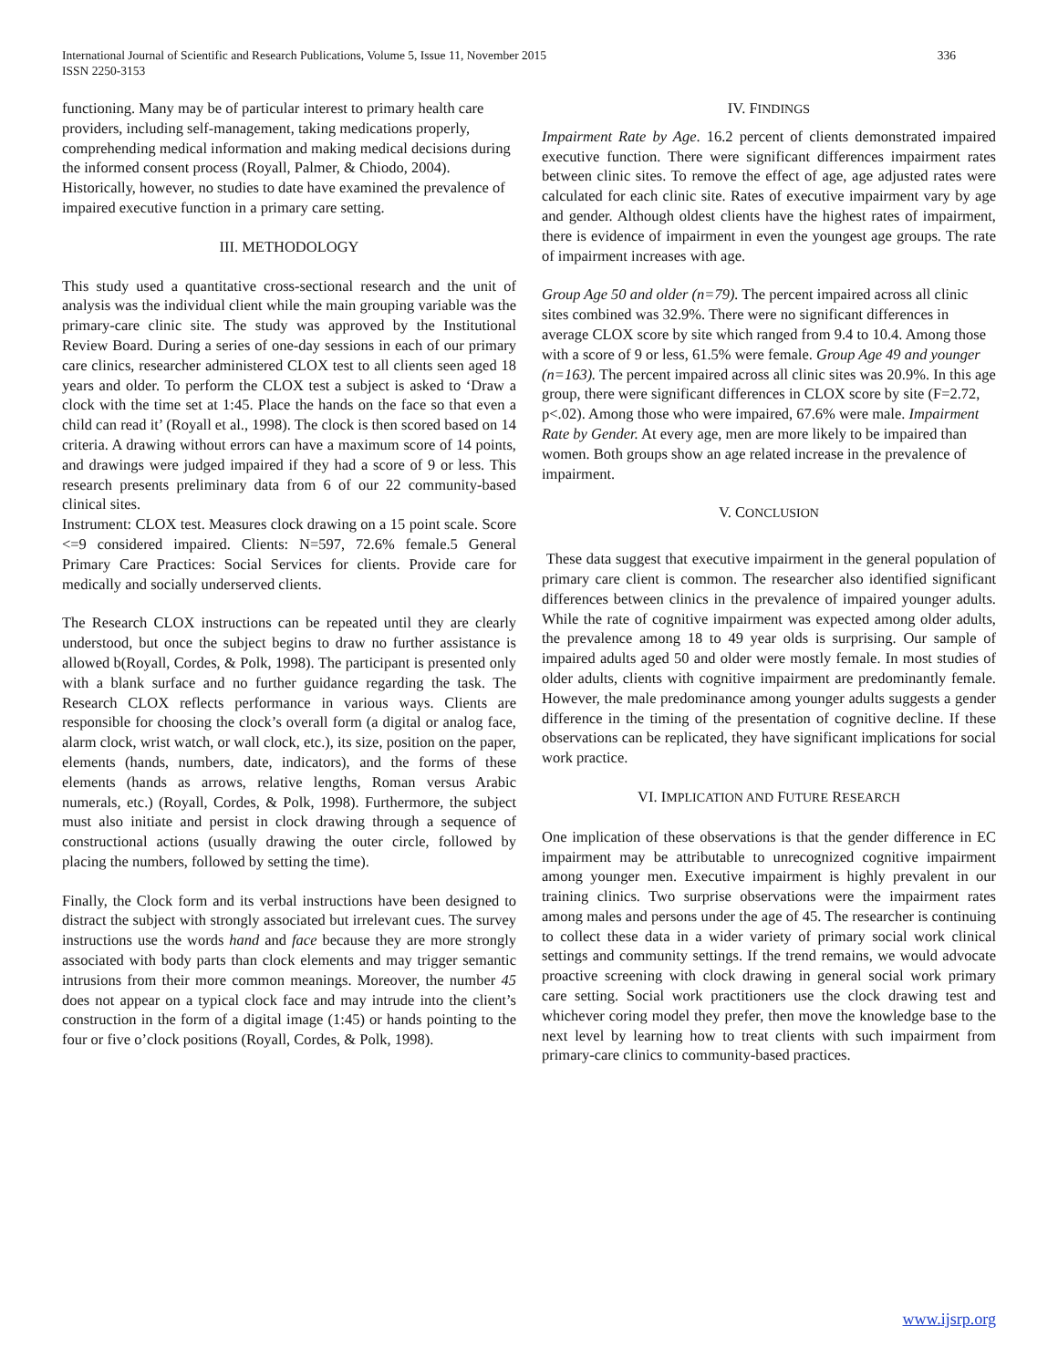International Journal of Scientific and Research Publications, Volume 5, Issue 11, November 2015
ISSN 2250-3153
336
functioning. Many may be of particular interest to primary health care providers, including self-management, taking medications properly, comprehending medical information and making medical decisions during the informed consent process (Royall, Palmer, & Chiodo, 2004). Historically, however, no studies to date have examined the prevalence of impaired executive function in a primary care setting.
III. METHODOLOGY
This study used a quantitative cross-sectional research and the unit of analysis was the individual client while the main grouping variable was the primary-care clinic site. The study was approved by the Institutional Review Board. During a series of one-day sessions in each of our primary care clinics, researcher administered CLOX test to all clients seen aged 18 years and older. To perform the CLOX test a subject is asked to ‘Draw a clock with the time set at 1:45. Place the hands on the face so that even a child can read it’ (Royall et al., 1998). The clock is then scored based on 14 criteria. A drawing without errors can have a maximum score of 14 points, and drawings were judged impaired if they had a score of 9 or less. This research presents preliminary data from 6 of our 22 community-based clinical sites.
Instrument: CLOX test. Measures clock drawing on a 15 point scale. Score <=9 considered impaired. Clients: N=597, 72.6% female.5 General Primary Care Practices: Social Services for clients. Provide care for medically and socially underserved clients.
The Research CLOX instructions can be repeated until they are clearly understood, but once the subject begins to draw no further assistance is allowed b(Royall, Cordes, & Polk, 1998). The participant is presented only with a blank surface and no further guidance regarding the task. The Research CLOX reflects performance in various ways. Clients are responsible for choosing the clock’s overall form (a digital or analog face, alarm clock, wrist watch, or wall clock, etc.), its size, position on the paper, elements (hands, numbers, date, indicators), and the forms of these elements (hands as arrows, relative lengths, Roman versus Arabic numerals, etc.) (Royall, Cordes, & Polk, 1998). Furthermore, the subject must also initiate and persist in clock drawing through a sequence of constructional actions (usually drawing the outer circle, followed by placing the numbers, followed by setting the time).
Finally, the Clock form and its verbal instructions have been designed to distract the subject with strongly associated but irrelevant cues. The survey instructions use the words hand and face because they are more strongly associated with body parts than clock elements and may trigger semantic intrusions from their more common meanings. Moreover, the number 45 does not appear on a typical clock face and may intrude into the client’s construction in the form of a digital image (1:45) or hands pointing to the four or five o’clock positions (Royall, Cordes, & Polk, 1998).
IV. FINDINGS
Impairment Rate by Age. 16.2 percent of clients demonstrated impaired executive function. There were significant differences impairment rates between clinic sites. To remove the effect of age, age adjusted rates were calculated for each clinic site. Rates of executive impairment vary by age and gender. Although oldest clients have the highest rates of impairment, there is evidence of impairment in even the youngest age groups. The rate of impairment increases with age.
Group Age 50 and older (n=79). The percent impaired across all clinic sites combined was 32.9%. There were no significant differences in average CLOX score by site which ranged from 9.4 to 10.4. Among those with a score of 9 or less, 61.5% were female. Group Age 49 and younger (n=163). The percent impaired across all clinic sites was 20.9%. In this age group, there were significant differences in CLOX score by site (F=2.72, p<.02). Among those who were impaired, 67.6% were male. Impairment Rate by Gender. At every age, men are more likely to be impaired than women. Both groups show an age related increase in the prevalence of impairment.
V. CONCLUSION
These data suggest that executive impairment in the general population of primary care client is common. The researcher also identified significant differences between clinics in the prevalence of impaired younger adults. While the rate of cognitive impairment was expected among older adults, the prevalence among 18 to 49 year olds is surprising. Our sample of impaired adults aged 50 and older were mostly female. In most studies of older adults, clients with cognitive impairment are predominantly female. However, the male predominance among younger adults suggests a gender difference in the timing of the presentation of cognitive decline. If these observations can be replicated, they have significant implications for social work practice.
VI. IMPLICATION AND FUTURE RESEARCH
One implication of these observations is that the gender difference in EC impairment may be attributable to unrecognized cognitive impairment among younger men. Executive impairment is highly prevalent in our training clinics. Two surprise observations were the impairment rates among males and persons under the age of 45. The researcher is continuing to collect these data in a wider variety of primary social work clinical settings and community settings. If the trend remains, we would advocate proactive screening with clock drawing in general social work primary care setting. Social work practitioners use the clock drawing test and whichever coring model they prefer, then move the knowledge base to the next level by learning how to treat clients with such impairment from primary-care clinics to community-based practices.
www.ijsrp.org